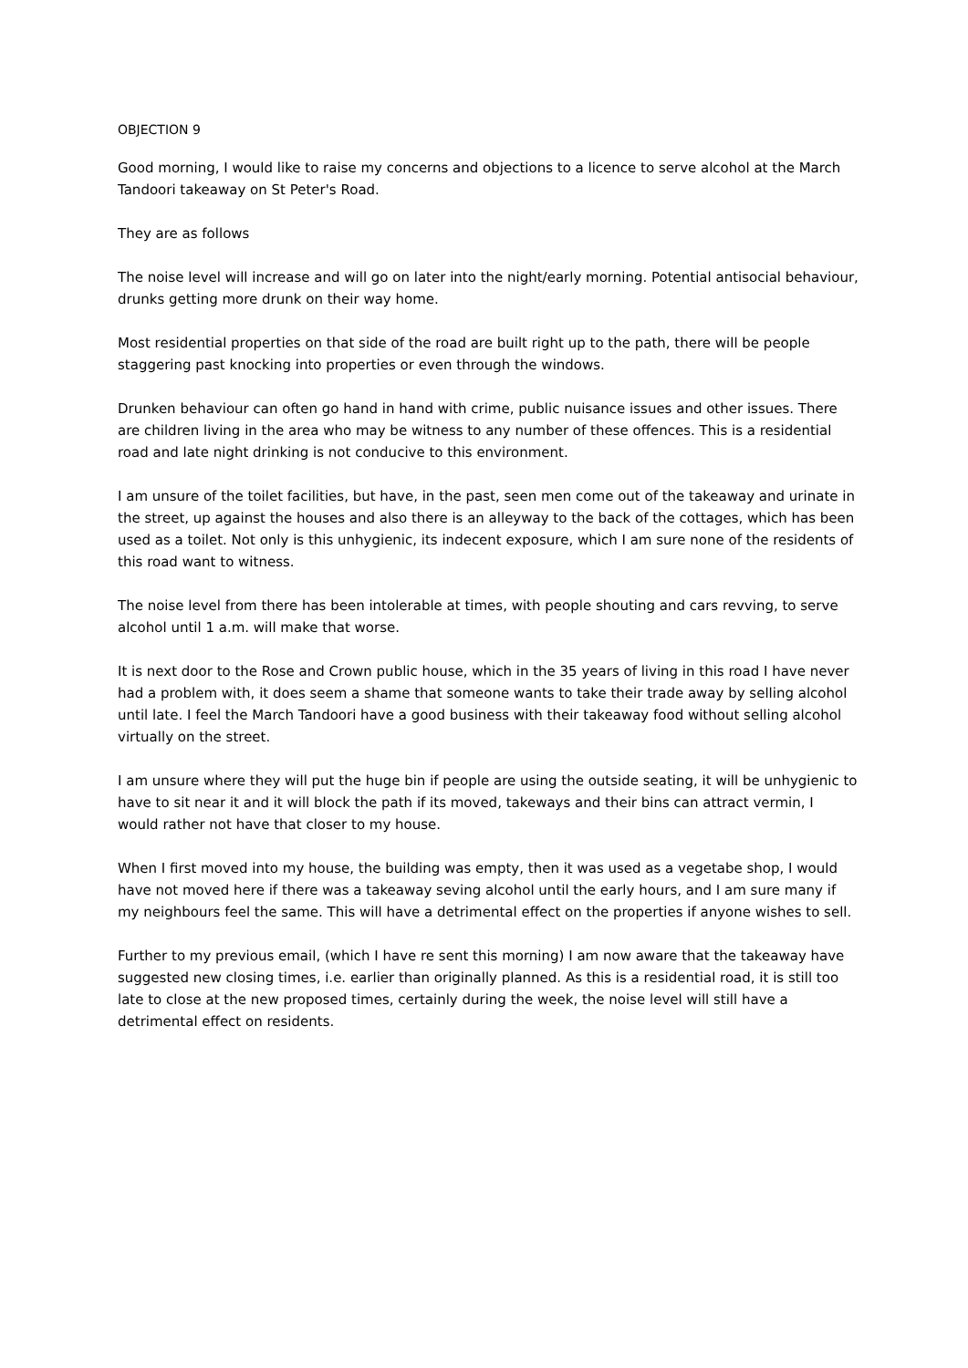OBJECTION 9
Good morning, I would like to raise my concerns and objections to a licence to serve alcohol at the March Tandoori takeaway on St Peter's Road.
They are as follows
The noise level will increase and will go on later into the night/early morning. Potential antisocial behaviour, drunks getting more drunk on their way home.
Most residential properties on that side of the road are built right up to the path, there will be people staggering past knocking into properties or even through the windows.
Drunken behaviour can often go hand in hand with crime, public nuisance issues and other issues. There are children living in the area who may be witness to any number of these offences. This is a residential road and late night drinking is not conducive to this environment.
I am unsure of the toilet facilities, but have, in the past, seen men come out of the takeaway and urinate in the street, up against the houses and also there is an alleyway to the back of the cottages, which has been used as a toilet. Not only is this unhygienic, its indecent exposure, which I am sure none of the residents of this road want to witness.
The noise level from there has been intolerable at times, with people shouting and cars revving, to serve alcohol until 1 a.m. will make that worse.
It is next door to the Rose and Crown public house, which in the 35 years of living in this road I have never had a problem with, it does seem a shame that someone wants to take their trade away by selling alcohol until late. I feel the March Tandoori have a good business with their takeaway food without selling alcohol virtually on the street.
I am unsure where they will put the huge bin if people are using the outside seating, it will be unhygienic to have to sit near it and it will block the path if its moved, takeways and their bins can attract vermin, I would rather not have that closer to my house.
When I first moved into my house, the building was empty, then it was used as a vegetabe shop, I would have not moved here if there was a takeaway seving alcohol until the early hours, and I am sure many if my neighbours feel the same. This will have a detrimental effect on the properties if anyone wishes to sell.
Further to my previous email, (which I have re sent this morning) I am now aware that the takeaway have suggested new closing times, i.e. earlier than originally planned. As this is a residential road, it is still too late to close at the new proposed times, certainly during the week, the noise level will still have a detrimental effect on residents.